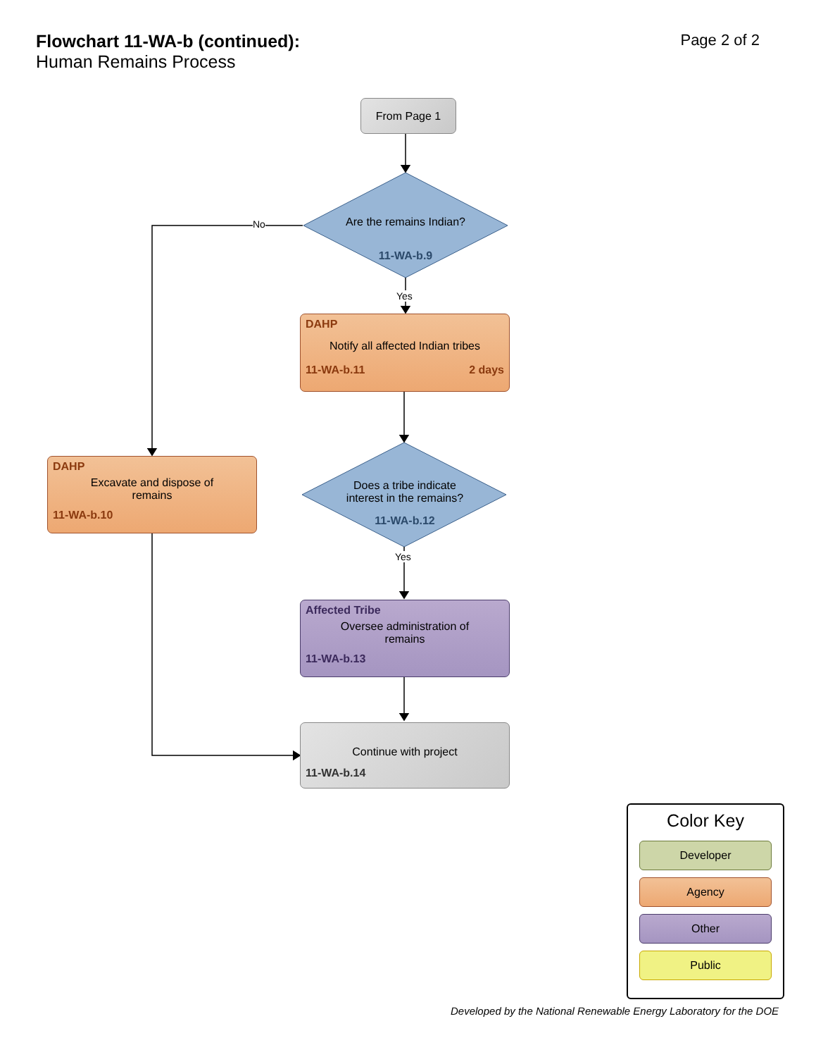Flowchart 11-WA-b (continued):
Human Remains Process
Page 2 of 2
From Page 1
Are the remains Indian?
11-WA-b.9
No
Yes
DAHP
Notify all affected Indian tribes
11-WA-b.11 2 days
DAHP
Excavate and dispose of
remains
11-WA-b.10
Does a tribe indicate
interest in the remains?
11-WA-b.12
Yes
Affected Tribe
Oversee administration of
remains
11-WA-b.13
Continue with project
11-WA-b.14
Color Key
Developer
Agency
Other
Public
Developed by the National Renewable Energy Laboratory for the DOE